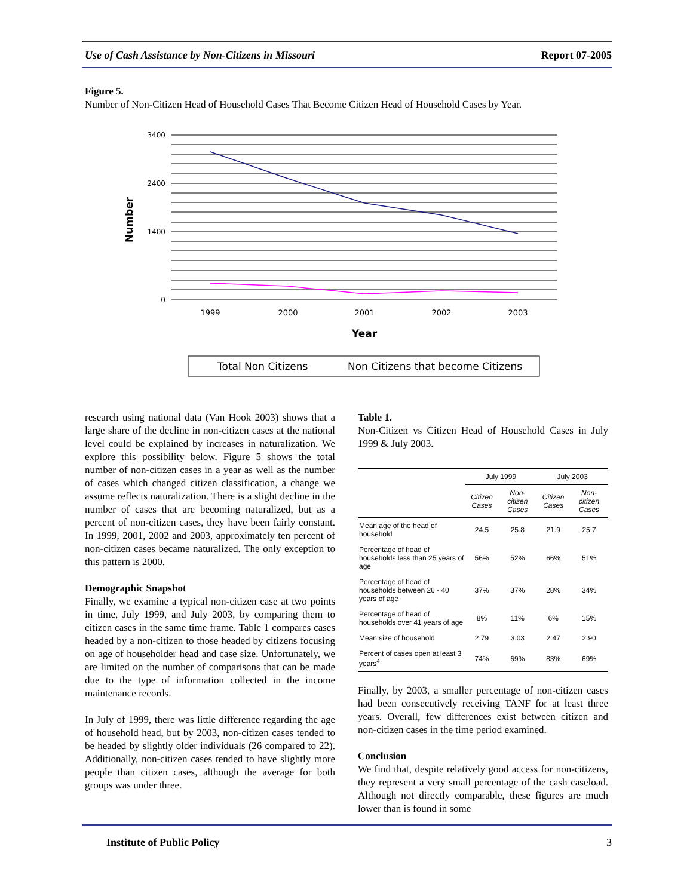Use of Cash Assistance by Non-Citizens in Missouri Report 07-2005
Figure 5.
Number of Non-Citizen Head of Household Cases That Become Citizen Head of Household Cases by Year.
Number
3400
2400
1400
0
1999
2000
2001
2002
2003
Year
Total Non Citizens
Non Citizens that become Citizens
research using national data (Van Hook 2003) shows that a large share of the decline in non-citizen cases at the national level could be explained by increases in naturalization. We explore this possibility below. Figure 5 shows the total number of non-citizen cases in a year as well as the number of cases which changed citizen classification, a change we assume reflects naturalization. There is a slight decline in the number of cases that are becoming naturalized, but as a percent of non-citizen cases, they have been fairly constant. In 1999, 2001, 2002 and 2003, approximately ten percent of non-citizen cases became naturalized. The only exception to this pattern is 2000.
Demographic Snapshot
Finally, we examine a typical non-citizen case at two points in time, July 1999, and July 2003, by comparing them to citizen cases in the same time frame. Table 1 compares cases headed by a non-citizen to those headed by citizens focusing on age of householder head and case size. Unfortunately, we are limited on the number of comparisons that can be made due to the type of information collected in the income maintenance records.
In July of 1999, there was little difference regarding the age of household head, but by 2003, non-citizen cases tended to be headed by slightly older individuals (26 compared to 22). Additionally, non-citizen cases tended to have slightly more people than citizen cases, although the average for both groups was under three.
Table 1.
Non-Citizen vs Citizen Head of Household Cases in July 1999 & July 2003.
| | July 1999 | | July 2003 | |
| --- | --- | --- | --- | --- |
| | Citizen Cases | Non-citizen Cases | Citizen Cases | Non-citizen Cases |
| Mean age of the head of household | 24.5 | 25.8 | 21.9 | 25.7 |
| Percentage of head of households less than 25 years of age | 56% | 52% | 66% | 51% |
| Percentage of head of households between 26 - 40 years of age | 37% | 37% | 28% | 34% |
| Percentage of head of households over 41 years of age | 8% | 11% | 6% | 15% |
| Mean size of household | 2.79 | 3.03 | 2.47 | 2.90 |
| Percent of cases open at least 3 years<sup>4</sup> | 74% | 69% | 83% | 69% |
Finally, by 2003, a smaller percentage of non-citizen cases had been consecutively receiving TANF for at least three years. Overall, few differences exist between citizen and non-citizen cases in the time period examined.
Conclusion
We find that, despite relatively good access for non-citizens, they represent a very small percentage of the cash caseload. Although not directly comparable, these figures are much lower than is found in some
Institute of Public Policy 3